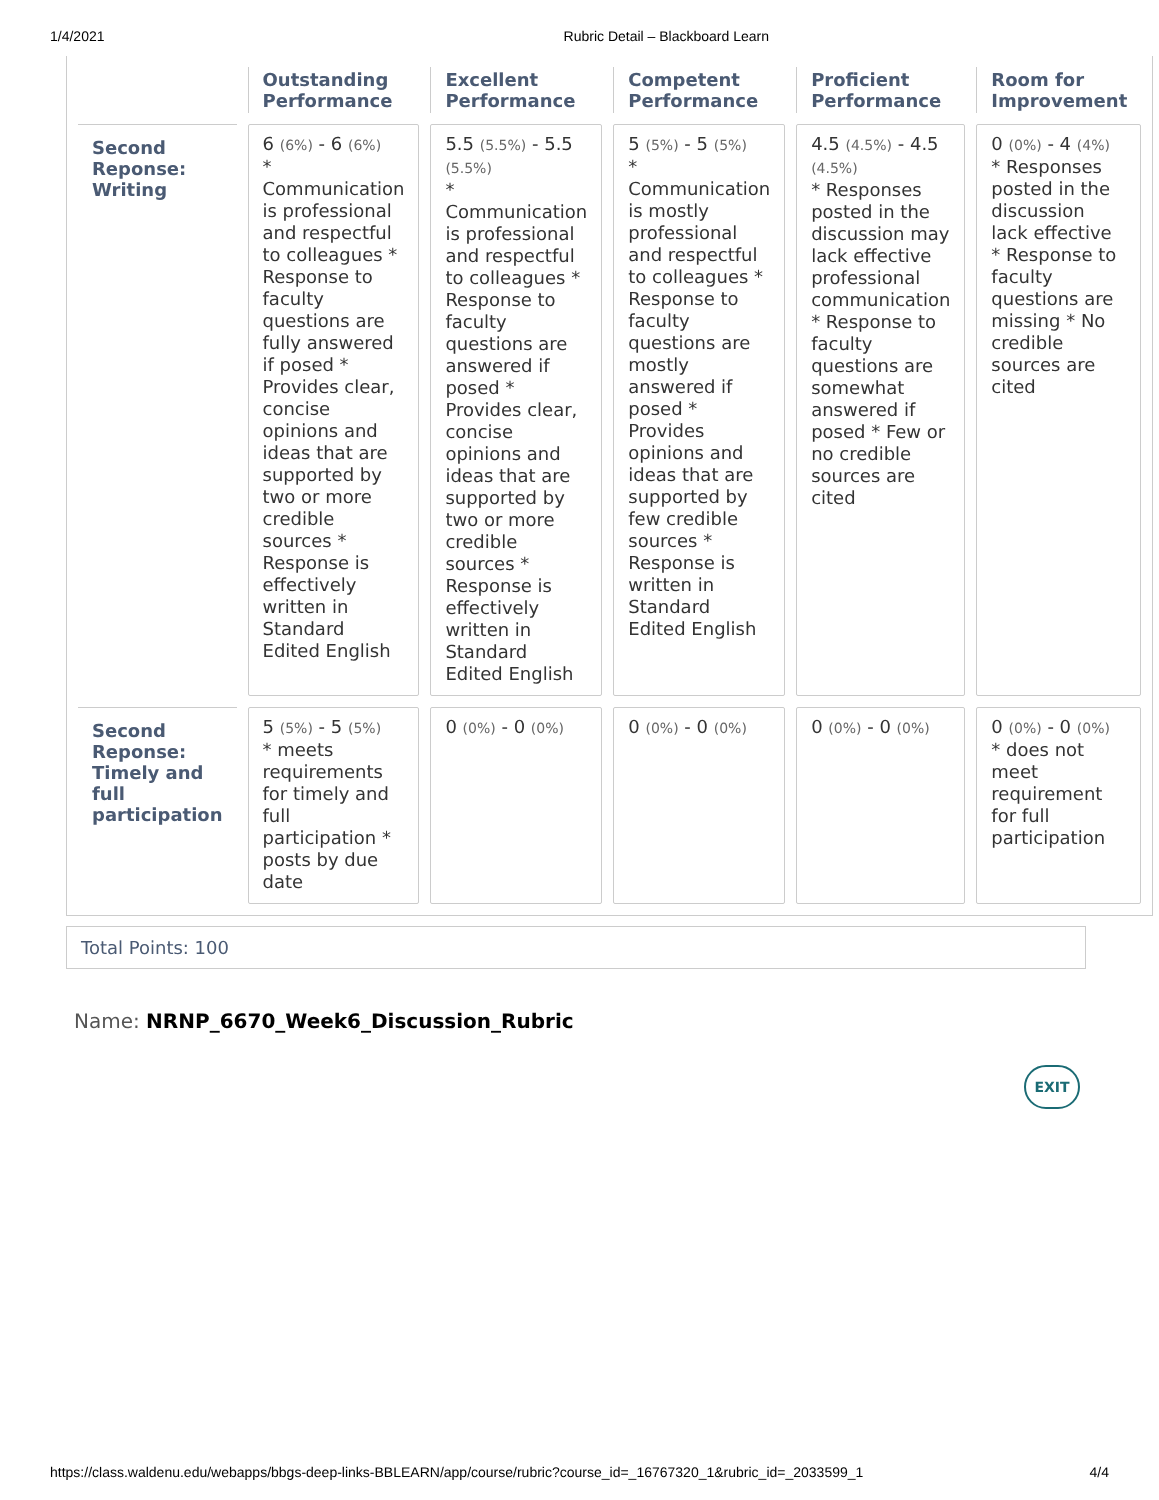1/4/2021 Rubric Detail – Blackboard Learn
| | Outstanding Performance | Excellent Performance | Competent Performance | Proficient Performance | Room for Improvement |
| --- | --- | --- | --- | --- | --- |
| Second Reponse: Writing | 6 (6%) - 6 (6%) * Communication is professional and respectful to colleagues * Response to faculty questions are fully answered if posed * Provides clear, concise opinions and ideas that are supported by two or more credible sources * Response is effectively written in Standard Edited English | 5.5 (5.5%) - 5.5 (5.5%) * Communication is professional and respectful to colleagues * Response to faculty questions are answered if posed * Provides clear, concise opinions and ideas that are supported by two or more credible sources * Response is effectively written in Standard Edited English | 5 (5%) - 5 (5%) * Communication is mostly professional and respectful to colleagues * Response to faculty questions are mostly answered if posed * Provides opinions and ideas that are supported by few credible sources * Response is written in Standard Edited English | 4.5 (4.5%) - 4.5 (4.5%) * Responses posted in the discussion may lack effective professional communication * Response to faculty questions are somewhat answered if posed * Few or no credible sources are cited | 0 (0%) - 4 (4%) * Responses posted in the discussion lack effective * Response to faculty questions are missing * No credible sources are cited |
| Second Reponse: Timely and full participation | 5 (5%) - 5 (5%) * meets requirements for timely and full participation * posts by due date | 0 (0%) - 0 (0%) | 0 (0%) - 0 (0%) | 0 (0%) - 0 (0%) | 0 (0%) - 0 (0%) * does not meet requirement for full participation |
Total Points: 100
Name: NRNP_6670_Week6_Discussion_Rubric
EXIT
https://class.waldenu.edu/webapps/bbgs-deep-links-BBLEARN/app/course/rubric?course_id=_16767320_1&rubric_id=_2033599_1 4/4